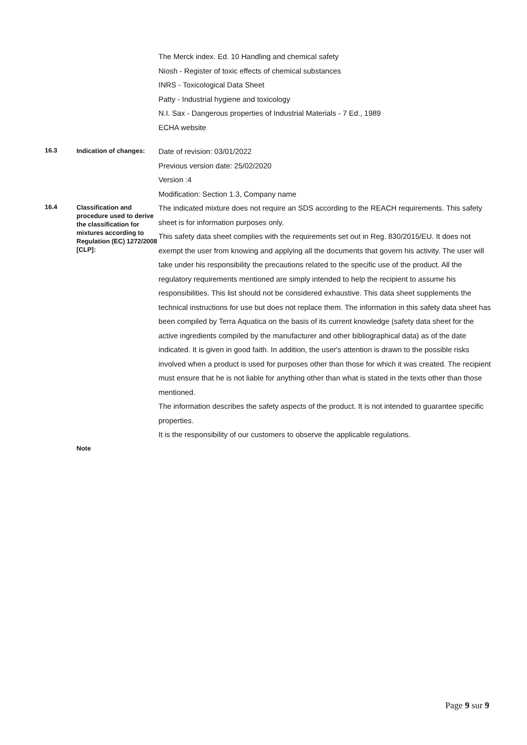The Merck index. Ed. 10 Handling and chemical safety
Niosh - Register of toxic effects of chemical substances
INRS - Toxicological Data Sheet
Patty - Industrial hygiene and toxicology
N.I. Sax - Dangerous properties of Industrial Materials - 7 Ed., 1989
ECHA website
16.3
Indication of changes:
Date of revision: 03/01/2022
Previous version date: 25/02/2020
Version :4
Modification: Section 1.3, Company name
16.4
Classification and procedure used to derive the classification for mixtures according to Regulation (EC) 1272/2008 [CLP]:
The indicated mixture does not require an SDS according to the REACH requirements. This safety sheet is for information purposes only.
This safety data sheet complies with the requirements set out in Reg. 830/2015/EU. It does not exempt the user from knowing and applying all the documents that govern his activity. The user will take under his responsibility the precautions related to the specific use of the product. All the regulatory requirements mentioned are simply intended to help the recipient to assume his responsibilities. This list should not be considered exhaustive. This data sheet supplements the technical instructions for use but does not replace them. The information in this safety data sheet has been compiled by Terra Aquatica on the basis of its current knowledge (safety data sheet for the active ingredients compiled by the manufacturer and other bibliographical data) as of the date indicated. It is given in good faith. In addition, the user's attention is drawn to the possible risks involved when a product is used for purposes other than those for which it was created. The recipient must ensure that he is not liable for anything other than what is stated in the texts other than those mentioned.
The information describes the safety aspects of the product. It is not intended to guarantee specific properties.
It is the responsibility of our customers to observe the applicable regulations.
Note
Page 9 sur 9